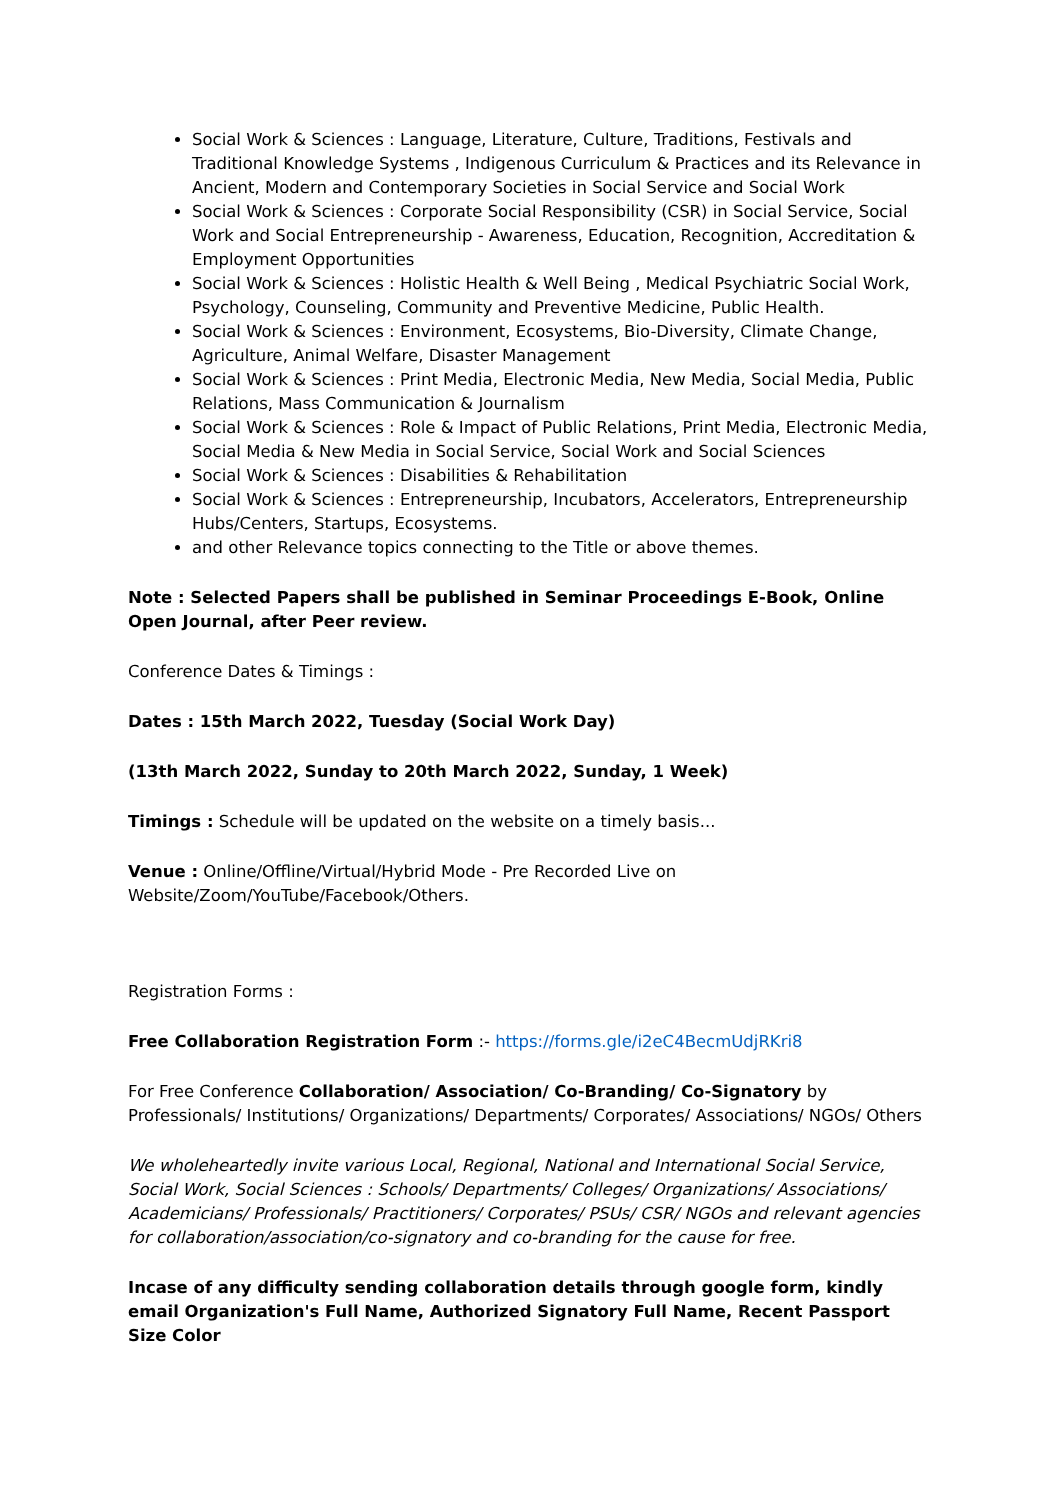Social Work & Sciences : Language, Literature, Culture, Traditions, Festivals and Traditional Knowledge Systems , Indigenous Curriculum & Practices and its Relevance in Ancient, Modern and Contemporary Societies in Social Service and Social Work
Social Work & Sciences : Corporate Social Responsibility (CSR) in Social Service, Social Work and Social Entrepreneurship - Awareness, Education, Recognition, Accreditation & Employment Opportunities
Social Work & Sciences : Holistic Health & Well Being , Medical Psychiatric Social Work, Psychology, Counseling, Community and Preventive Medicine, Public Health.
Social Work & Sciences : Environment, Ecosystems, Bio-Diversity, Climate Change, Agriculture, Animal Welfare, Disaster Management
Social Work & Sciences : Print Media, Electronic Media, New Media, Social Media, Public Relations, Mass Communication & Journalism
Social Work & Sciences : Role & Impact of Public Relations, Print Media, Electronic Media, Social Media & New Media in Social Service, Social Work and Social Sciences
Social Work & Sciences : Disabilities & Rehabilitation
Social Work & Sciences : Entrepreneurship, Incubators, Accelerators, Entrepreneurship Hubs/Centers, Startups, Ecosystems.
and other Relevance topics connecting to the Title or above themes.
Note : Selected Papers shall be published in Seminar Proceedings E-Book, Online Open Journal, after Peer review.
Conference Dates & Timings :
Dates : 15th March 2022, Tuesday (Social Work Day)
(13th March 2022, Sunday to 20th March 2022, Sunday, 1 Week)
Timings : Schedule will be updated on the website on a timely basis...
Venue : Online/Offline/Virtual/Hybrid Mode - Pre Recorded Live on Website/Zoom/YouTube/Facebook/Others.
Registration Forms :
Free Collaboration Registration Form :- https://forms.gle/i2eC4BecmUdjRKri8
For Free Conference Collaboration/ Association/ Co-Branding/ Co-Signatory by Professionals/ Institutions/ Organizations/ Departments/ Corporates/ Associations/ NGOs/ Others
We wholeheartedly invite various Local, Regional, National and International Social Service, Social Work, Social Sciences : Schools/ Departments/ Colleges/ Organizations/ Associations/ Academicians/ Professionals/ Practitioners/ Corporates/ PSUs/ CSR/ NGOs and relevant agencies for collaboration/association/co-signatory and co-branding for the cause for free.
Incase of any difficulty sending collaboration details through google form, kindly email Organization's Full Name, Authorized Signatory Full Name, Recent Passport Size Color